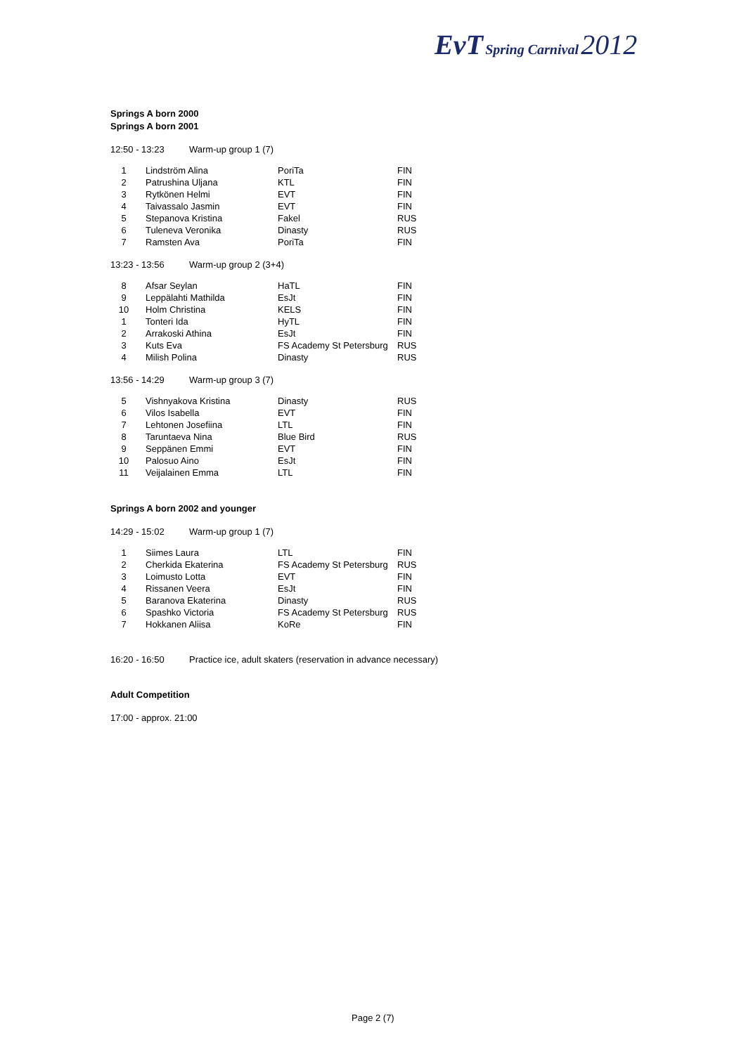EvT Spring Carnival 2012
Springs A born 2000
Springs A born 2001
12:50 - 13:23 Warm-up group 1 (7)
| 1 | Lindström Alina | PoriTa | FIN |
| 2 | Patrushina Uljana | KTL | FIN |
| 3 | Rytkönen Helmi | EVT | FIN |
| 4 | Taivassalo Jasmin | EVT | FIN |
| 5 | Stepanova Kristina | Fakel | RUS |
| 6 | Tuleneva Veronika | Dinasty | RUS |
| 7 | Ramsten Ava | PoriTa | FIN |
13:23 - 13:56 Warm-up group 2 (3+4)
| 8 | Afsar Seylan | HaTL | FIN |
| 9 | Leppälahti Mathilda | EsJt | FIN |
| 10 | Holm Christina | KELS | FIN |
| 1 | Tonteri Ida | HyTL | FIN |
| 2 | Arrakoski Athina | EsJt | FIN |
| 3 | Kuts Eva | FS Academy St Petersburg | RUS |
| 4 | Milish Polina | Dinasty | RUS |
13:56 - 14:29 Warm-up group 3 (7)
| 5 | Vishnyakova Kristina | Dinasty | RUS |
| 6 | Vilos Isabella | EVT | FIN |
| 7 | Lehtonen Josefiina | LTL | FIN |
| 8 | Taruntaeva Nina | Blue Bird | RUS |
| 9 | Seppänen Emmi | EVT | FIN |
| 10 | Palosuo Aino | EsJt | FIN |
| 11 | Veijalainen Emma | LTL | FIN |
Springs A born 2002 and younger
14:29 - 15:02 Warm-up group 1 (7)
| 1 | Siimes Laura | LTL | FIN |
| 2 | Cherkida Ekaterina | FS Academy St Petersburg | RUS |
| 3 | Loimusto Lotta | EVT | FIN |
| 4 | Rissanen Veera | EsJt | FIN |
| 5 | Baranova Ekaterina | Dinasty | RUS |
| 6 | Spashko Victoria | FS Academy St Petersburg | RUS |
| 7 | Hokkanen Aliisa | KoRe | FIN |
16:20 - 16:50 Practice ice, adult skaters (reservation in advance necessary)
Adult Competition
17:00 - approx. 21:00
Page 2 (7)